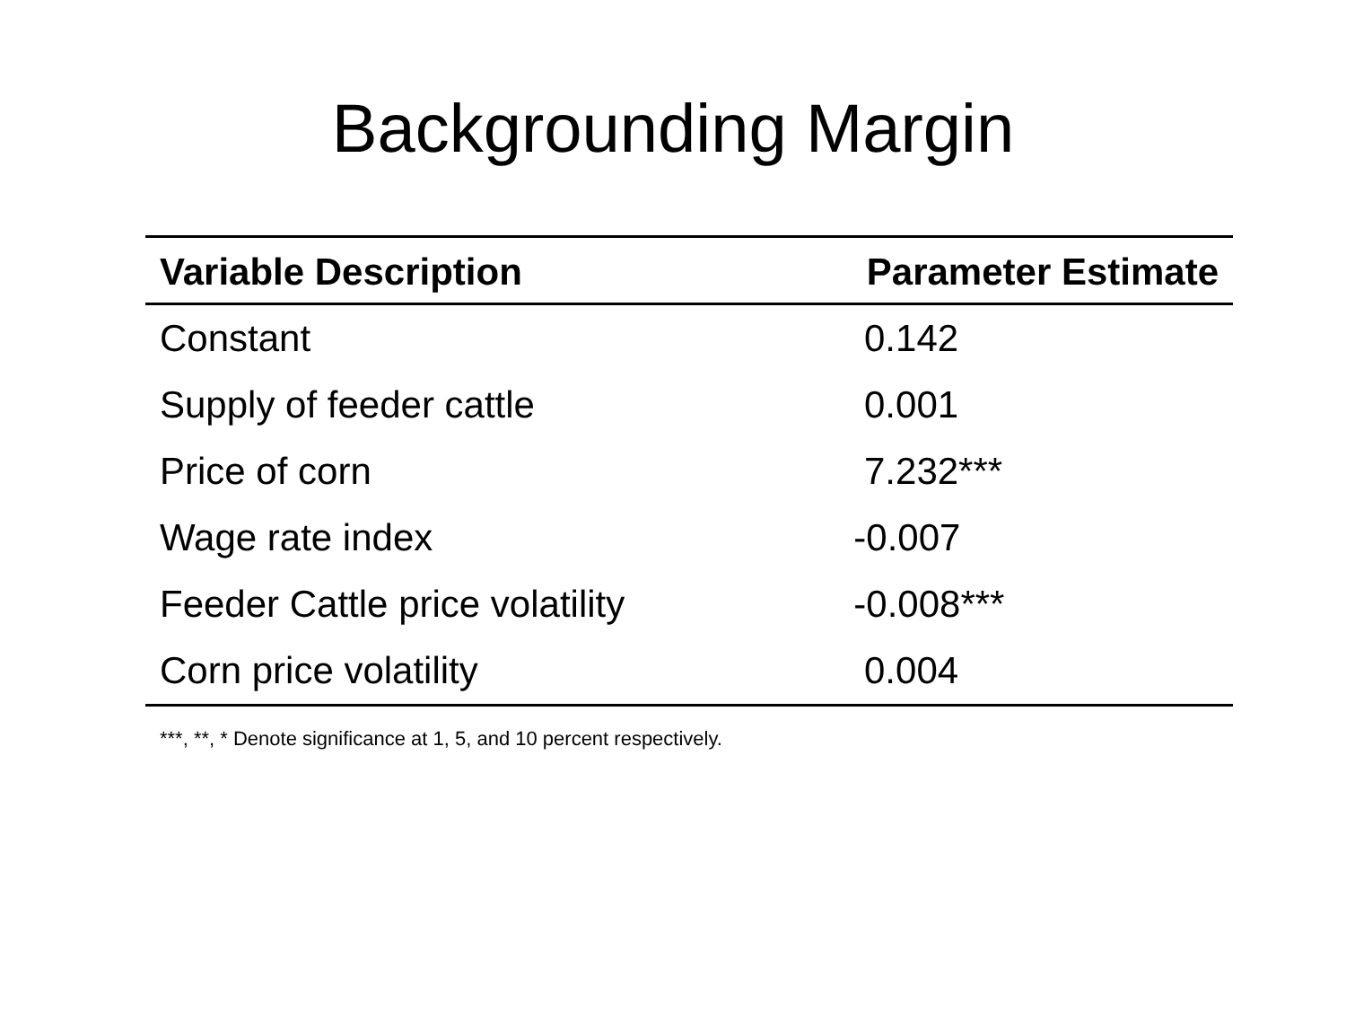Backgrounding Margin
| Variable Description | Parameter Estimate |
| --- | --- |
| Constant | 0.142 |
| Supply of feeder cattle | 0.001 |
| Price of corn | 7.232*** |
| Wage rate index | -0.007 |
| Feeder Cattle price volatility | -0.008*** |
| Corn price volatility | 0.004 |
***, **, * Denote significance at 1, 5, and 10 percent respectively.